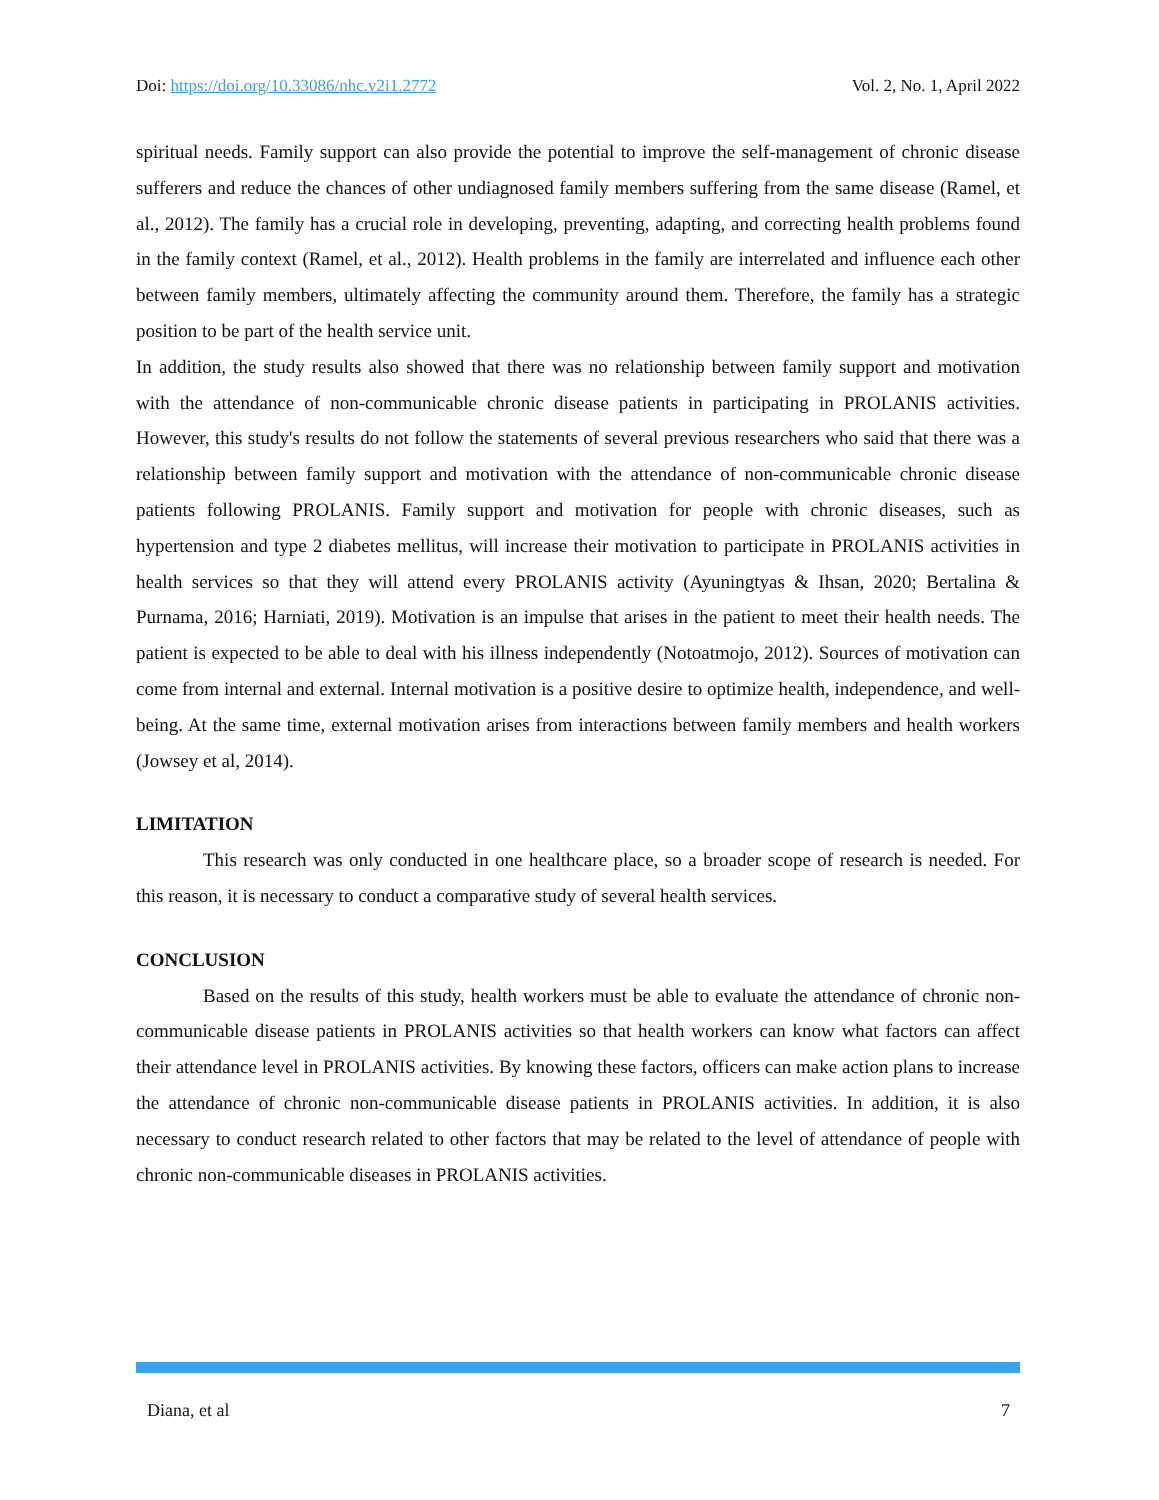Doi: https://doi.org/10.33086/nhc.v2i1.2772 Vol. 2, No. 1, April 2022
spiritual needs. Family support can also provide the potential to improve the self-management of chronic disease sufferers and reduce the chances of other undiagnosed family members suffering from the same disease (Ramel, et al., 2012). The family has a crucial role in developing, preventing, adapting, and correcting health problems found in the family context (Ramel, et al., 2012). Health problems in the family are interrelated and influence each other between family members, ultimately affecting the community around them. Therefore, the family has a strategic position to be part of the health service unit.
In addition, the study results also showed that there was no relationship between family support and motivation with the attendance of non-communicable chronic disease patients in participating in PROLANIS activities. However, this study's results do not follow the statements of several previous researchers who said that there was a relationship between family support and motivation with the attendance of non-communicable chronic disease patients following PROLANIS. Family support and motivation for people with chronic diseases, such as hypertension and type 2 diabetes mellitus, will increase their motivation to participate in PROLANIS activities in health services so that they will attend every PROLANIS activity (Ayuningtyas & Ihsan, 2020; Bertalina & Purnama, 2016; Harniati, 2019). Motivation is an impulse that arises in the patient to meet their health needs. The patient is expected to be able to deal with his illness independently (Notoatmojo, 2012). Sources of motivation can come from internal and external. Internal motivation is a positive desire to optimize health, independence, and well-being. At the same time, external motivation arises from interactions between family members and health workers (Jowsey et al, 2014).
LIMITATION
This research was only conducted in one healthcare place, so a broader scope of research is needed. For this reason, it is necessary to conduct a comparative study of several health services.
CONCLUSION
Based on the results of this study, health workers must be able to evaluate the attendance of chronic non-communicable disease patients in PROLANIS activities so that health workers can know what factors can affect their attendance level in PROLANIS activities. By knowing these factors, officers can make action plans to increase the attendance of chronic non-communicable disease patients in PROLANIS activities. In addition, it is also necessary to conduct research related to other factors that may be related to the level of attendance of people with chronic non-communicable diseases in PROLANIS activities.
Diana, et al 7